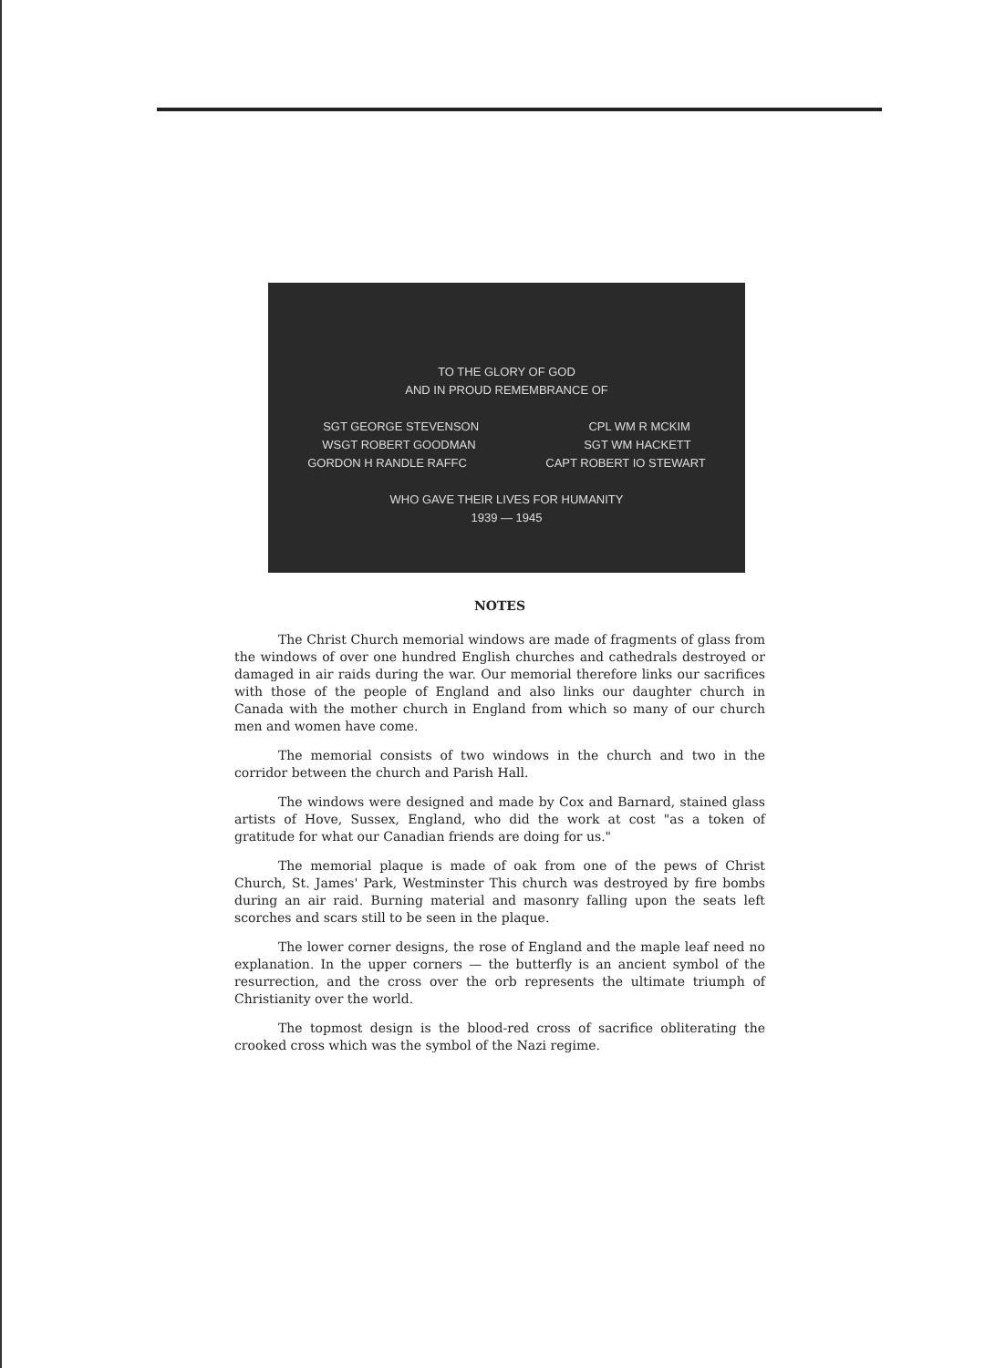TO THE GLORY OF GOD
AND IN PROUD REMEMBRANCE OF
SGT GEORGE STEVENSON CPL WM R MCKIM
WSGT ROBERT GOODMAN SGT WM HACKETT
GORDON H RANDLE RAFFC CAPT ROBERT IO STEWART
WHO GAVE THEIR LIVES FOR HUMANITY
1939 — 1945
NOTES
The Christ Church memorial windows are made of fragments of glass from the windows of over one hundred English churches and cathedrals destroyed or damaged in air raids during the war. Our memorial therefore links our sacrifices with those of the people of England and also links our daughter church in Canada with the mother church in England from which so many of our church men and women have come.
The memorial consists of two windows in the church and two in the corridor between the church and Parish Hall.
The windows were designed and made by Cox and Barnard, stained glass artists of Hove, Sussex, England, who did the work at cost "as a token of gratitude for what our Canadian friends are doing for us."
The memorial plaque is made of oak from one of the pews of Christ Church, St. James' Park, Westminster This church was destroyed by fire bombs during an air raid. Burning material and masonry falling upon the seats left scorches and scars still to be seen in the plaque.
The lower corner designs, the rose of England and the maple leaf need no explanation. In the upper corners — the butterfly is an ancient symbol of the resurrection, and the cross over the orb represents the ultimate triumph of Christianity over the world.
The topmost design is the blood-red cross of sacrifice obliterating the crooked cross which was the symbol of the Nazi regime.